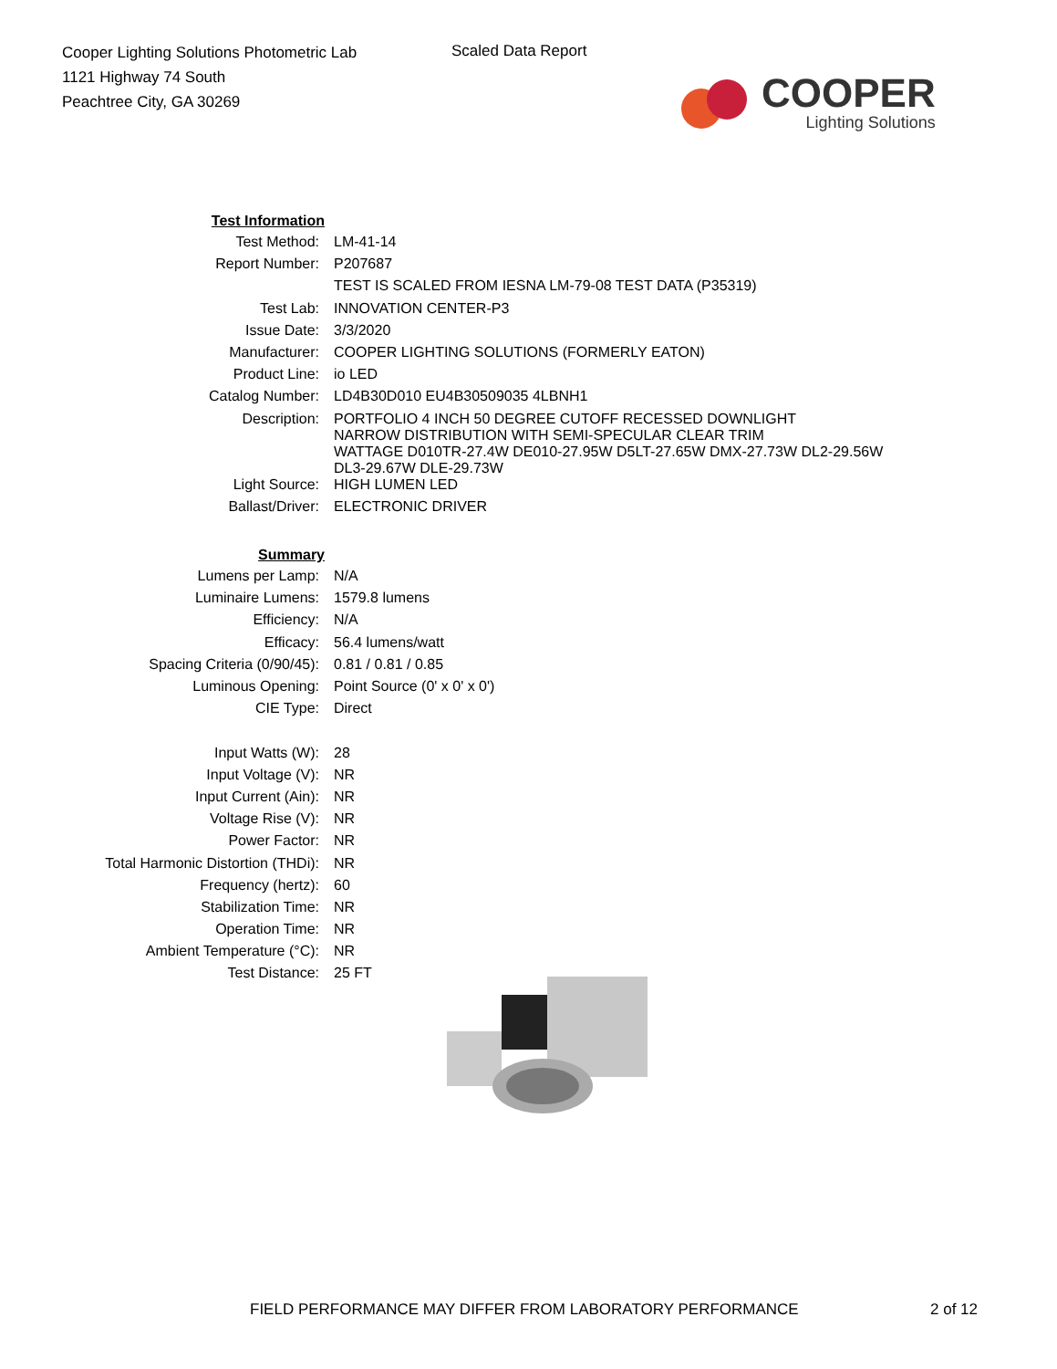Cooper Lighting Solutions Photometric Lab
1121 Highway 74 South
Peachtree City, GA 30269
Scaled Data Report
COOPER
Lighting Solutions
| Test Information | |
| Test Method: | LM-41-14 |
| Report Number: | P207687 |
| | TEST IS SCALED FROM IESNA LM-79-08 TEST DATA (P35319) |
| Test Lab: | INNOVATION CENTER-P3 |
| Issue Date: | 3/3/2020 |
| Manufacturer: | COOPER LIGHTING SOLUTIONS (FORMERLY EATON) |
| Product Line: | io LED |
| Catalog Number: | LD4B30D010 EU4B30509035 4LBNH1 |
| Description: | PORTFOLIO 4 INCH 50 DEGREE CUTOFF RECESSED DOWNLIGHT NARROW DISTRIBUTION WITH SEMI-SPECULAR CLEAR TRIM WATTAGE D010TR-27.4W DE010-27.95W D5LT-27.65W DMX-27.73W DL2-29.56W DL3-29.67W DLE-29.73W |
| Light Source: | HIGH LUMEN LED |
| Ballast/Driver: | ELECTRONIC DRIVER |
| Summary | |
| Lumens per Lamp: | N/A |
| Luminaire Lumens: | 1579.8 lumens |
| Efficiency: | N/A |
| Efficacy: | 56.4 lumens/watt |
| Spacing Criteria (0/90/45): | 0.81 / 0.81 / 0.85 |
| Luminous Opening: | Point Source (0' x 0' x 0') |
| CIE Type: | Direct |
| Input Watts (W): | 28 |
| Input Voltage (V): | NR |
| Input Current (Ain): | NR |
| Voltage Rise (V): | NR |
| Power Factor: | NR |
| Total Harmonic Distortion (THDi): | NR |
| Frequency (hertz): | 60 |
| Stabilization Time: | NR |
| Operation Time: | NR |
| Ambient Temperature (°C): | NR |
| Test Distance: | 25 FT |
FIELD PERFORMANCE MAY DIFFER FROM LABORATORY PERFORMANCE
2 of 12